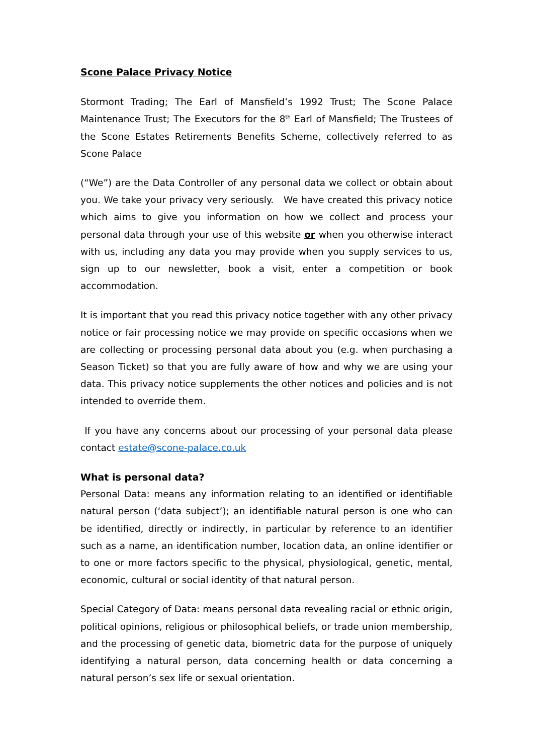Scone Palace Privacy Notice
Stormont Trading; The Earl of Mansfield’s 1992 Trust; The Scone Palace Maintenance Trust; The Executors for the 8<sup>th</sup> Earl of Mansfield; The Trustees of the Scone Estates Retirements Benefits Scheme, collectively referred to as Scone Palace
(“We”) are the Data Controller of any personal data we collect or obtain about you. We take your privacy very seriously. We have created this privacy notice which aims to give you information on how we collect and process your personal data through your use of this website or when you otherwise interact with us, including any data you may provide when you supply services to us, sign up to our newsletter, book a visit, enter a competition or book accommodation.
It is important that you read this privacy notice together with any other privacy notice or fair processing notice we may provide on specific occasions when we are collecting or processing personal data about you (e.g. when purchasing a Season Ticket) so that you are fully aware of how and why we are using your data. This privacy notice supplements the other notices and policies and is not intended to override them.
If you have any concerns about our processing of your personal data please contact estate@scone-palace.co.uk
What is personal data?
Personal Data: means any information relating to an identified or identifiable natural person (‘data subject’); an identifiable natural person is one who can be identified, directly or indirectly, in particular by reference to an identifier such as a name, an identification number, location data, an online identifier or to one or more factors specific to the physical, physiological, genetic, mental, economic, cultural or social identity of that natural person.
Special Category of Data: means personal data revealing racial or ethnic origin, political opinions, religious or philosophical beliefs, or trade union membership, and the processing of genetic data, biometric data for the purpose of uniquely identifying a natural person, data concerning health or data concerning a natural person’s sex life or sexual orientation.